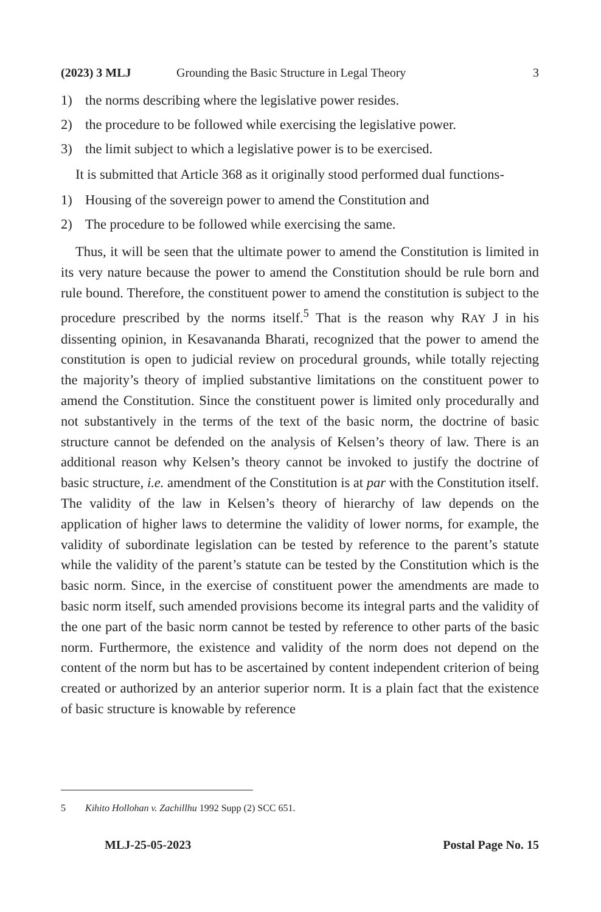(2023) 3 MLJ Grounding the Basic Structure in Legal Theory 3
1) the norms describing where the legislative power resides.
2) the procedure to be followed while exercising the legislative power.
3) the limit subject to which a legislative power is to be exercised.
It is submitted that Article 368 as it originally stood performed dual functions-
1) Housing of the sovereign power to amend the Constitution and
2) The procedure to be followed while exercising the same.
Thus, it will be seen that the ultimate power to amend the Constitution is limited in its very nature because the power to amend the Constitution should be rule born and rule bound. Therefore, the constituent power to amend the constitution is subject to the procedure prescribed by the norms itself.<sup>5</sup> That is the reason why RAY J in his dissenting opinion, in Kesavananda Bharati, recognized that the power to amend the constitution is open to judicial review on procedural grounds, while totally rejecting the majority’s theory of implied substantive limitations on the constituent power to amend the Constitution. Since the constituent power is limited only procedurally and not substantively in the terms of the text of the basic norm, the doctrine of basic structure cannot be defended on the analysis of Kelsen’s theory of law. There is an additional reason why Kelsen’s theory cannot be invoked to justify the doctrine of basic structure, i.e. amendment of the Constitution is at par with the Constitution itself. The validity of the law in Kelsen’s theory of hierarchy of law depends on the application of higher laws to determine the validity of lower norms, for example, the validity of subordinate legislation can be tested by reference to the parent’s statute while the validity of the parent’s statute can be tested by the Constitution which is the basic norm. Since, in the exercise of constituent power the amendments are made to basic norm itself, such amended provisions become its integral parts and the validity of the one part of the basic norm cannot be tested by reference to other parts of the basic norm. Furthermore, the existence and validity of the norm does not depend on the content of the norm but has to be ascertained by content independent criterion of being created or authorized by an anterior superior norm. It is a plain fact that the existence of basic structure is knowable by reference
5 Kihito Hollohan v. Zachillhu 1992 Supp (2) SCC 651.
MLJ-25-05-2023 Postal Page No. 15